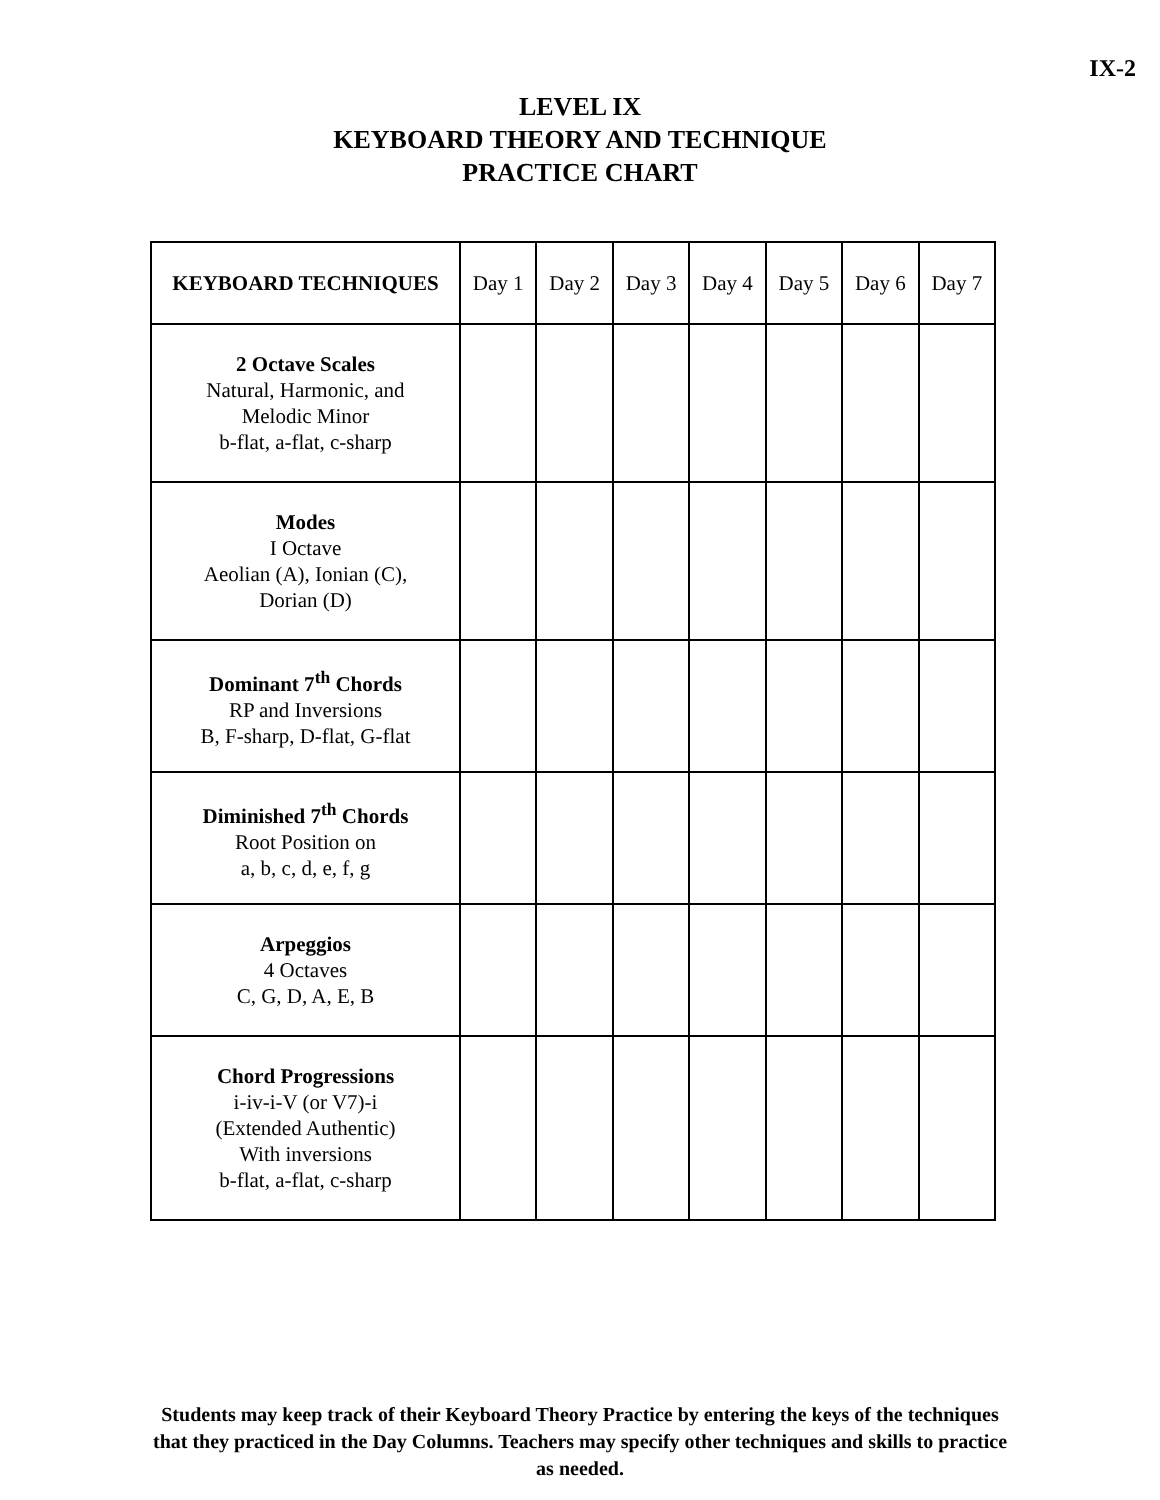IX-2
LEVEL IX
KEYBOARD THEORY AND TECHNIQUE
PRACTICE CHART
| KEYBOARD TECHNIQUES | Day 1 | Day 2 | Day 3 | Day 4 | Day 5 | Day 6 | Day 7 |
| --- | --- | --- | --- | --- | --- | --- | --- |
| 2 Octave Scales Natural, Harmonic, and Melodic Minor b-flat, a-flat, c-sharp | | | | | | | |
| Modes I Octave Aeolian (A), Ionian (C), Dorian (D) | | | | | | | |
| Dominant 7<sup>th</sup> Chords RP and Inversions B, F-sharp, D-flat, G-flat | | | | | | | |
| Diminished 7<sup>th</sup> Chords Root Position on a, b, c, d, e, f, g | | | | | | | |
| Arpeggios 4 Octaves C, G, D, A, E, B | | | | | | | |
| Chord Progressions i-iv-i-V (or V7)-i (Extended Authentic) With inversions b-flat, a-flat, c-sharp | | | | | | | |
Students may keep track of their Keyboard Theory Practice by entering the keys of the techniques that they practiced in the Day Columns. Teachers may specify other techniques and skills to practice as needed.